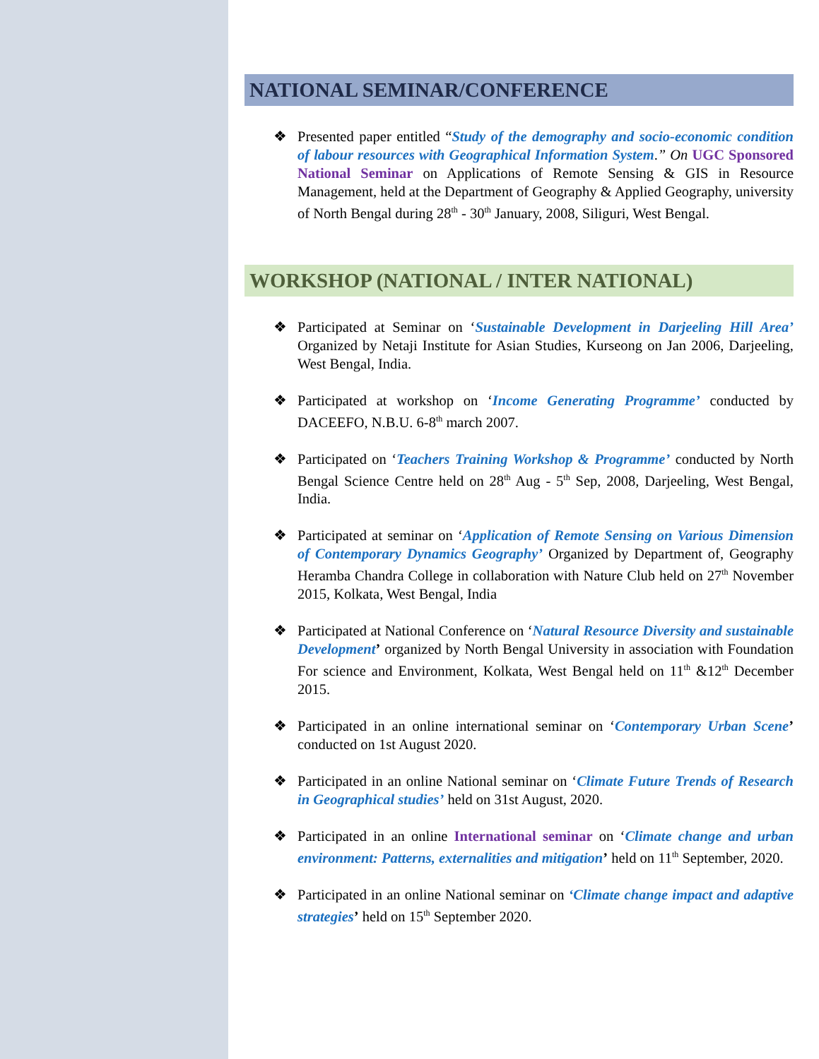NATIONAL SEMINAR/CONFERENCE
❖ Presented paper entitled “Study of the demography and socio-economic condition of labour resources with Geographical Information System.” On UGC Sponsored National Seminar on Applications of Remote Sensing & GIS in Resource Management, held at the Department of Geography & Applied Geography, university of North Bengal during 28<sup>th</sup> - 30<sup>th</sup> January, 2008, Siliguri, West Bengal.
WORKSHOP (NATIONAL / INTER NATIONAL)
❖ Participated at Seminar on ‘Sustainable Development in Darjeeling Hill Area’ Organized by Netaji Institute for Asian Studies, Kurseong on Jan 2006, Darjeeling, West Bengal, India.
❖ Participated at workshop on ‘Income Generating Programme’ conducted by DACEEFO, N.B.U. 6-8<sup>th</sup> march 2007.
❖ Participated on ‘Teachers Training Workshop & Programme’ conducted by North Bengal Science Centre held on 28<sup>th</sup> Aug - 5<sup>th</sup> Sep, 2008, Darjeeling, West Bengal, India.
❖ Participated at seminar on ‘Application of Remote Sensing on Various Dimension of Contemporary Dynamics Geography’ Organized by Department of, Geography Heramba Chandra College in collaboration with Nature Club held on 27<sup>th</sup> November 2015, Kolkata, West Bengal, India
❖ Participated at National Conference on ‘Natural Resource Diversity and sustainable Development’ organized by North Bengal University in association with Foundation For science and Environment, Kolkata, West Bengal held on 11<sup>th</sup> &12<sup>th</sup> December 2015.
❖ Participated in an online international seminar on ‘Contemporary Urban Scene’ conducted on 1st August 2020.
❖ Participated in an online National seminar on ‘Climate Future Trends of Research in Geographical studies’ held on 31st August, 2020.
❖ Participated in an online International seminar on ‘Climate change and urban environment: Patterns, externalities and mitigation’ held on 11<sup>th</sup> September, 2020.
❖ Participated in an online National seminar on ‘Climate change impact and adaptive strategies’ held on 15<sup>th</sup> September 2020.